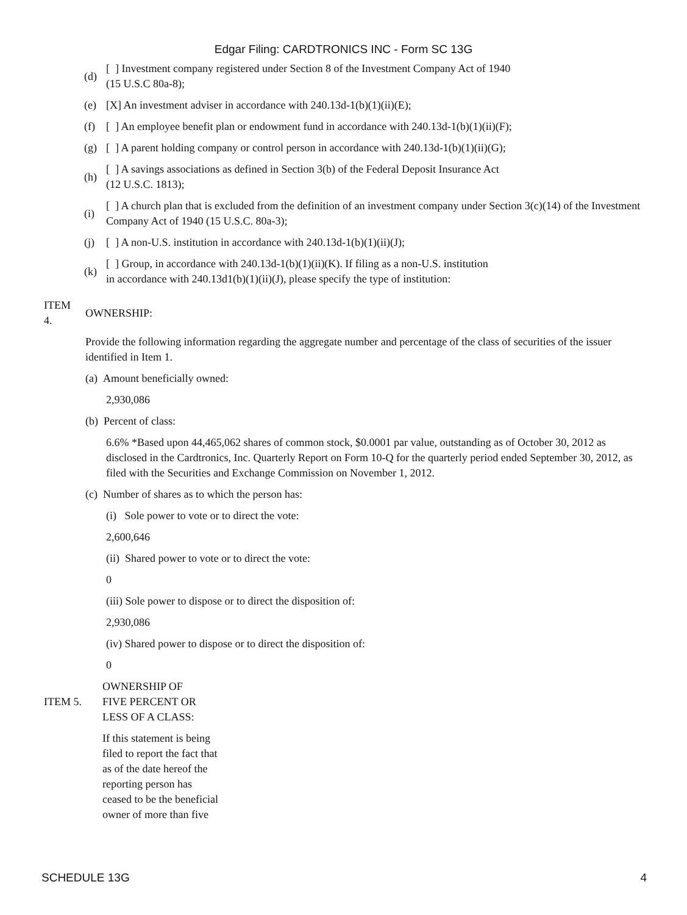Edgar Filing: CARDTRONICS INC - Form SC 13G
(d) [ ] Investment company registered under Section 8 of the Investment Company Act of 1940
(15 U.S.C 80a-8);
(e) [X] An investment adviser in accordance with 240.13d-1(b)(1)(ii)(E);
(f) [ ] An employee benefit plan or endowment fund in accordance with 240.13d-1(b)(1)(ii)(F);
(g) [ ] A parent holding company or control person in accordance with 240.13d-1(b)(1)(ii)(G);
(h) [ ] A savings associations as defined in Section 3(b) of the Federal Deposit Insurance Act
(12 U.S.C. 1813);
(i) [ ] A church plan that is excluded from the definition of an investment company under Section 3(c)(14) of the Investment Company Act of 1940 (15 U.S.C. 80a-3);
(j) [ ] A non-U.S. institution in accordance with 240.13d-1(b)(1)(ii)(J);
(k) [ ] Group, in accordance with 240.13d-1(b)(1)(ii)(K). If filing as a non-U.S. institution
in accordance with 240.13d1(b)(1)(ii)(J), please specify the type of institution:
ITEM
4.
OWNERSHIP:
Provide the following information regarding the aggregate number and percentage of the class of securities of the issuer identified in Item 1.
(a) Amount beneficially owned:
2,930,086
(b) Percent of class:
6.6% *Based upon 44,465,062 shares of common stock, $0.0001 par value, outstanding as of October 30, 2012 as disclosed in the Cardtronics, Inc. Quarterly Report on Form 10-Q for the quarterly period ended September 30, 2012, as filed with the Securities and Exchange Commission on November 1, 2012.
(c) Number of shares as to which the person has:
(i) Sole power to vote or to direct the vote:
2,600,646
(ii) Shared power to vote or to direct the vote:
0
(iii) Sole power to dispose or to direct the disposition of:
2,930,086
(iv) Shared power to dispose or to direct the disposition of:
0
ITEM 5. OWNERSHIP OF
FIVE PERCENT OR
LESS OF A CLASS:
If this statement is being filed to report the fact that as of the date hereof the reporting person has ceased to be the beneficial owner of more than five
SCHEDULE 13G 4